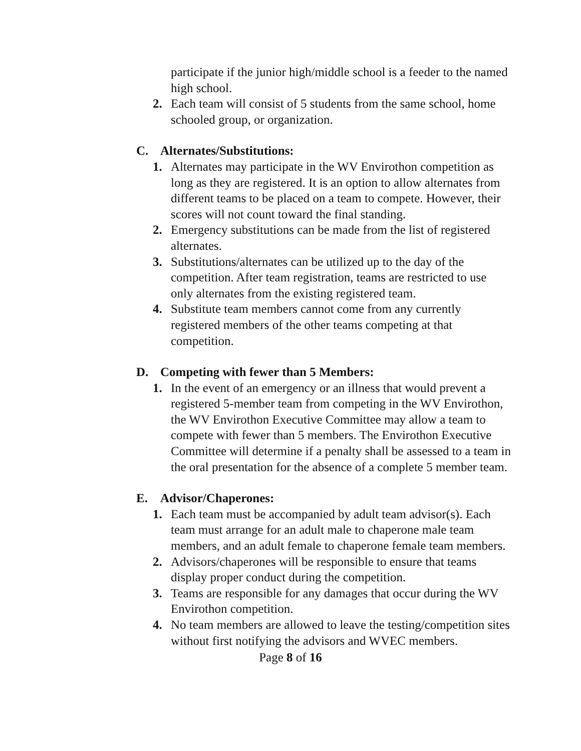participate if the junior high/middle school is a feeder to the named high school.
2. Each team will consist of 5 students from the same school, home schooled group, or organization.
C. Alternates/Substitutions:
1. Alternates may participate in the WV Envirothon competition as long as they are registered. It is an option to allow alternates from different teams to be placed on a team to compete. However, their scores will not count toward the final standing.
2. Emergency substitutions can be made from the list of registered alternates.
3. Substitutions/alternates can be utilized up to the day of the competition. After team registration, teams are restricted to use only alternates from the existing registered team.
4. Substitute team members cannot come from any currently registered members of the other teams competing at that competition.
D. Competing with fewer than 5 Members:
1. In the event of an emergency or an illness that would prevent a registered 5-member team from competing in the WV Envirothon, the WV Envirothon Executive Committee may allow a team to compete with fewer than 5 members. The Envirothon Executive Committee will determine if a penalty shall be assessed to a team in the oral presentation for the absence of a complete 5 member team.
E. Advisor/Chaperones:
1. Each team must be accompanied by adult team advisor(s). Each team must arrange for an adult male to chaperone male team members, and an adult female to chaperone female team members.
2. Advisors/chaperones will be responsible to ensure that teams display proper conduct during the competition.
3. Teams are responsible for any damages that occur during the WV Envirothon competition.
4. No team members are allowed to leave the testing/competition sites without first notifying the advisors and WVEC members.
Page 8 of 16